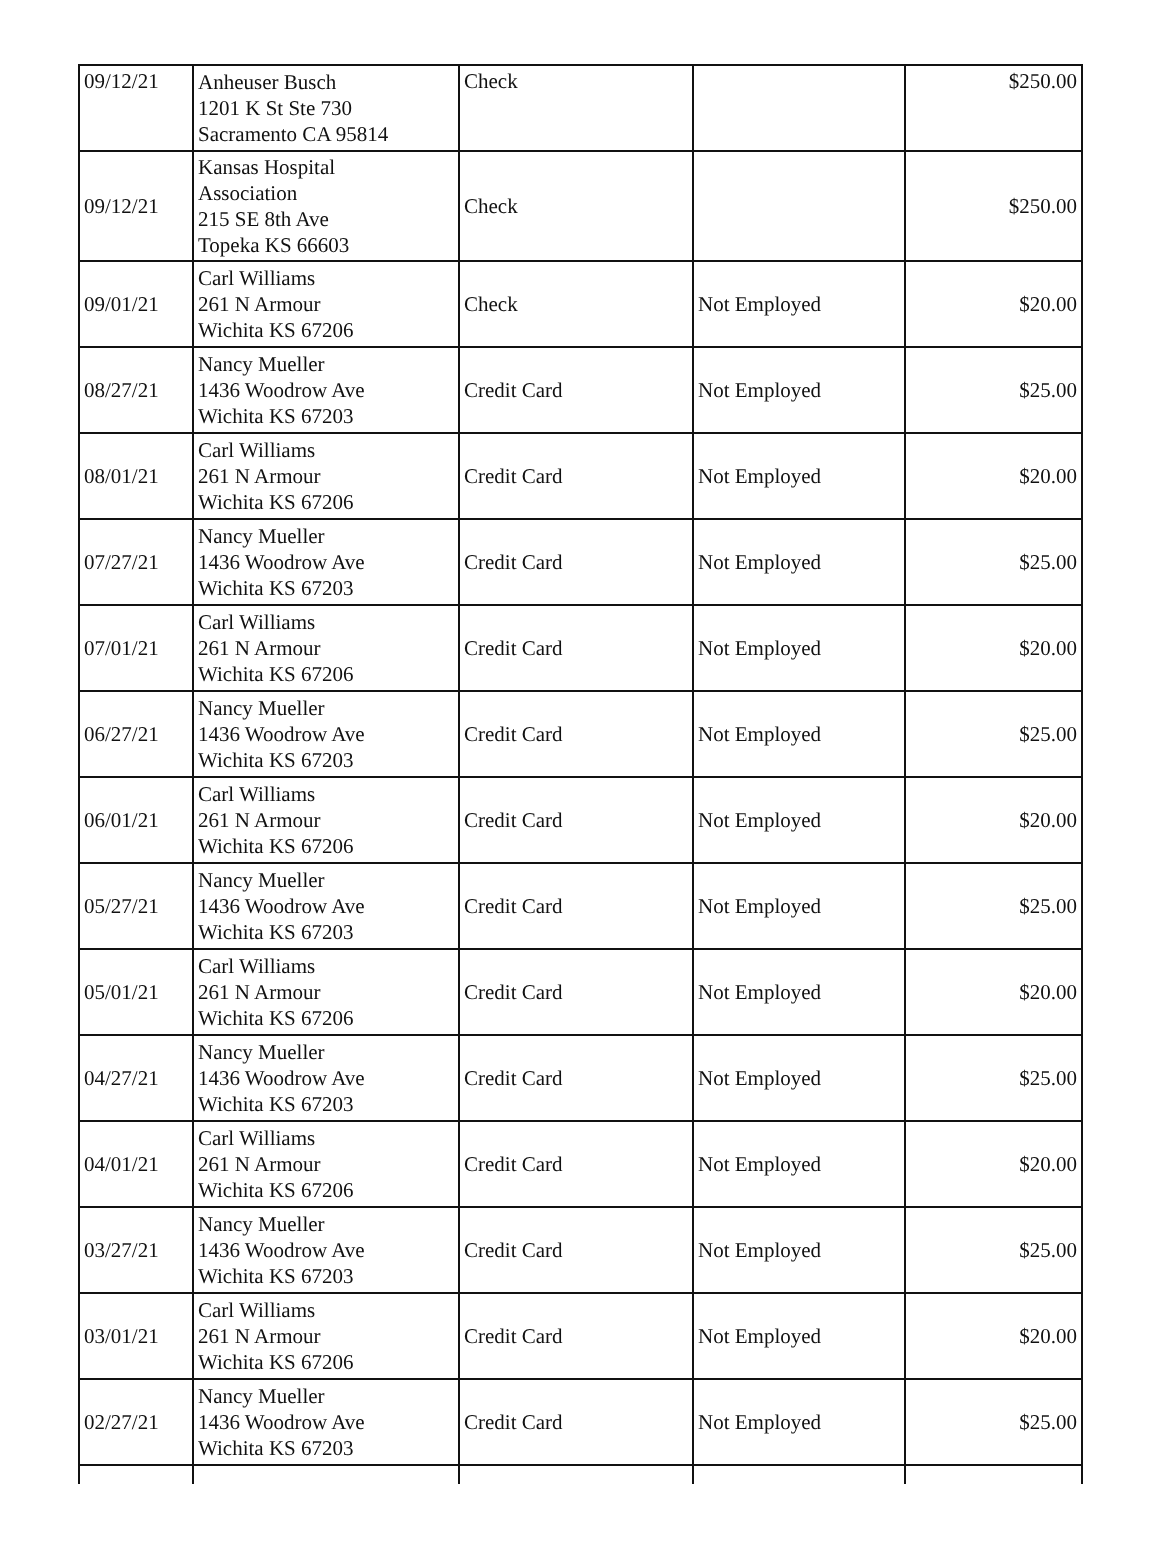| 09/12/21 | Anheuser Busch 1201 K St Ste 730 Sacramento CA 95814 | Check | | $250.00 |
| 09/12/21 | Kansas Hospital Association 215 SE 8th Ave Topeka KS 66603 | Check | | $250.00 |
| 09/01/21 | Carl Williams 261 N Armour Wichita KS 67206 | Check | Not Employed | $20.00 |
| 08/27/21 | Nancy Mueller 1436 Woodrow Ave Wichita KS 67203 | Credit Card | Not Employed | $25.00 |
| 08/01/21 | Carl Williams 261 N Armour Wichita KS 67206 | Credit Card | Not Employed | $20.00 |
| 07/27/21 | Nancy Mueller 1436 Woodrow Ave Wichita KS 67203 | Credit Card | Not Employed | $25.00 |
| 07/01/21 | Carl Williams 261 N Armour Wichita KS 67206 | Credit Card | Not Employed | $20.00 |
| 06/27/21 | Nancy Mueller 1436 Woodrow Ave Wichita KS 67203 | Credit Card | Not Employed | $25.00 |
| 06/01/21 | Carl Williams 261 N Armour Wichita KS 67206 | Credit Card | Not Employed | $20.00 |
| 05/27/21 | Nancy Mueller 1436 Woodrow Ave Wichita KS 67203 | Credit Card | Not Employed | $25.00 |
| 05/01/21 | Carl Williams 261 N Armour Wichita KS 67206 | Credit Card | Not Employed | $20.00 |
| 04/27/21 | Nancy Mueller 1436 Woodrow Ave Wichita KS 67203 | Credit Card | Not Employed | $25.00 |
| 04/01/21 | Carl Williams 261 N Armour Wichita KS 67206 | Credit Card | Not Employed | $20.00 |
| 03/27/21 | Nancy Mueller 1436 Woodrow Ave Wichita KS 67203 | Credit Card | Not Employed | $25.00 |
| 03/01/21 | Carl Williams 261 N Armour Wichita KS 67206 | Credit Card | Not Employed | $20.00 |
| 02/27/21 | Nancy Mueller 1436 Woodrow Ave Wichita KS 67203 | Credit Card | Not Employed | $25.00 |